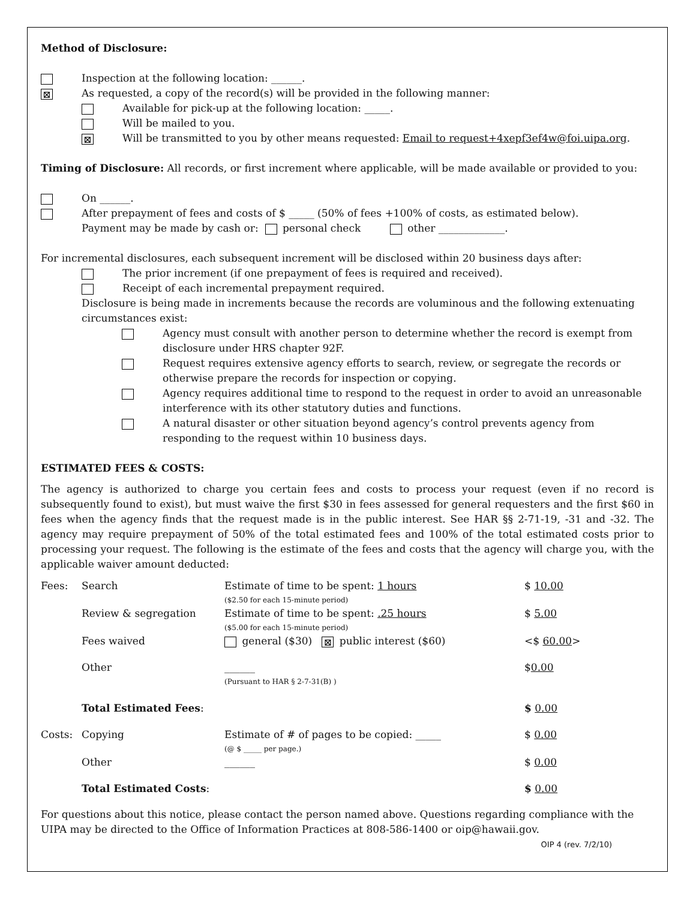Method of Disclosure:
Inspection at the following location: ______.
⊠ As requested, a copy of the record(s) will be provided in the following manner:
Available for pick-up at the following location: _____.
Will be mailed to you.
⊠ Will be transmitted to you by other means requested: Email to request+4xepf3ef4w@foi.uipa.org.
Timing of Disclosure: All records, or first increment where applicable, will be made available or provided to you:
On ______.
After prepayment of fees and costs of $ _____ (50% of fees +100% of costs, as estimated below).
Payment may be made by cash or: personal check other _____________.
For incremental disclosures, each subsequent increment will be disclosed within 20 business days after:
The prior increment (if one prepayment of fees is required and received).
Receipt of each incremental prepayment required.
Disclosure is being made in increments because the records are voluminous and the following extenuating circumstances exist:
Agency must consult with another person to determine whether the record is exempt from disclosure under HRS chapter 92F.
Request requires extensive agency efforts to search, review, or segregate the records or otherwise prepare the records for inspection or copying.
Agency requires additional time to respond to the request in order to avoid an unreasonable interference with its other statutory duties and functions.
A natural disaster or other situation beyond agency’s control prevents agency from responding to the request within 10 business days.
ESTIMATED FEES & COSTS:
The agency is authorized to charge you certain fees and costs to process your request (even if no record is subsequently found to exist), but must waive the first $30 in fees assessed for general requesters and the first $60 in fees when the agency finds that the request made is in the public interest. See HAR §§ 2-71-19, -31 and -32. The agency may require prepayment of 50% of the total estimated fees and 100% of the total estimated costs prior to processing your request. The following is the estimate of the fees and costs that the agency will charge you, with the applicable waiver amount deducted:
| Fees: | Search | Estimate of time to be spent: 1 hours ($2.50 for each 15-minute period) | $ 10.00 |
| | Review & segregation | Estimate of time to be spent: .25 hours ($5.00 for each 15-minute period) | $ 5.00 |
| | Fees waived | general ($30) ⊠ public interest ($60) | <$ 60.00 > |
| | Other | ______ (Pursuant to HAR § 2-7-31(B) ) | $ 0.00 |
| | Total Estimated Fees : | | $ 0.00 |
| Costs: | Copying | Estimate of # of pages to be copied: _____ (@ $ _____ per page.) | $ 0.00 |
| | Other | ______ | $ 0.00 |
| | Total Estimated Costs : | | $ 0.00 |
For questions about this notice, please contact the person named above. Questions regarding compliance with the UIPA may be directed to the Office of Information Practices at 808-586-1400 or oip@hawaii.gov.
OIP 4 (rev. 7/2/10)